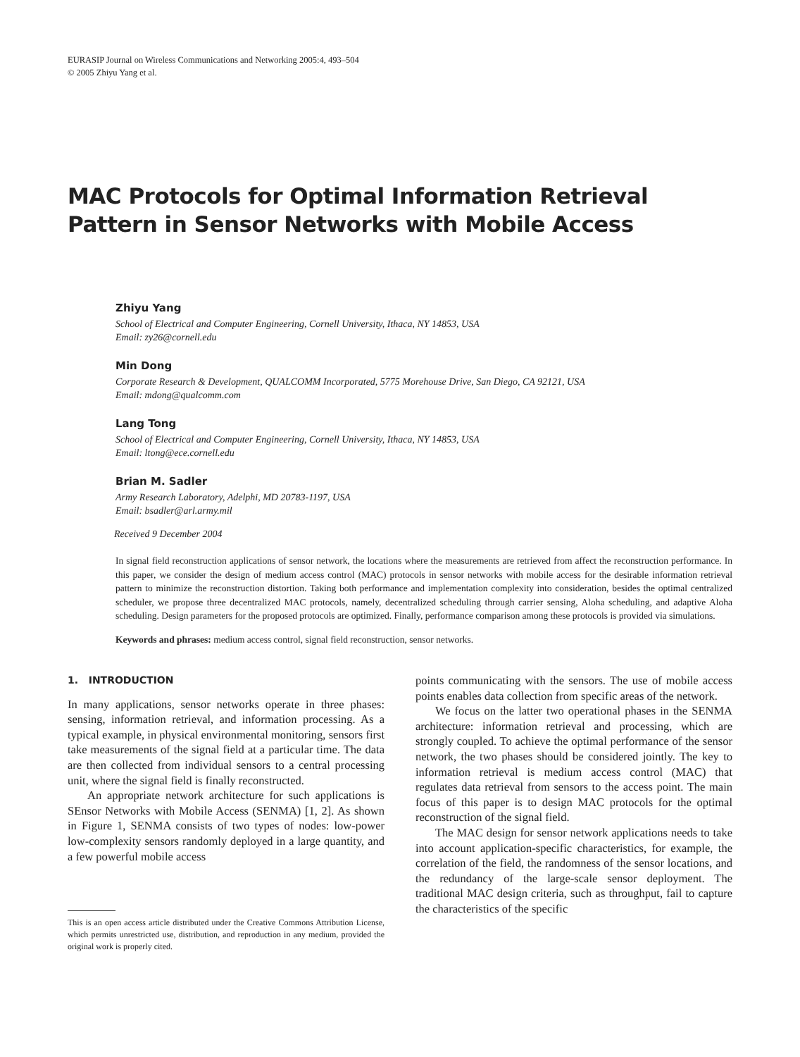EURASIP Journal on Wireless Communications and Networking 2005:4, 493–504
© 2005 Zhiyu Yang et al.
MAC Protocols for Optimal Information Retrieval Pattern in Sensor Networks with Mobile Access
Zhiyu Yang
School of Electrical and Computer Engineering, Cornell University, Ithaca, NY 14853, USA
Email: zy26@cornell.edu
Min Dong
Corporate Research & Development, QUALCOMM Incorporated, 5775 Morehouse Drive, San Diego, CA 92121, USA
Email: mdong@qualcomm.com
Lang Tong
School of Electrical and Computer Engineering, Cornell University, Ithaca, NY 14853, USA
Email: ltong@ece.cornell.edu
Brian M. Sadler
Army Research Laboratory, Adelphi, MD 20783-1197, USA
Email: bsadler@arl.army.mil
Received 9 December 2004
In signal field reconstruction applications of sensor network, the locations where the measurements are retrieved from affect the reconstruction performance. In this paper, we consider the design of medium access control (MAC) protocols in sensor networks with mobile access for the desirable information retrieval pattern to minimize the reconstruction distortion. Taking both performance and implementation complexity into consideration, besides the optimal centralized scheduler, we propose three decentralized MAC protocols, namely, decentralized scheduling through carrier sensing, Aloha scheduling, and adaptive Aloha scheduling. Design parameters for the proposed protocols are optimized. Finally, performance comparison among these protocols is provided via simulations.
Keywords and phrases: medium access control, signal field reconstruction, sensor networks.
1. INTRODUCTION
In many applications, sensor networks operate in three phases: sensing, information retrieval, and information processing. As a typical example, in physical environmental monitoring, sensors first take measurements of the signal field at a particular time. The data are then collected from individual sensors to a central processing unit, where the signal field is finally reconstructed.
An appropriate network architecture for such applications is SEnsor Networks with Mobile Access (SENMA) [1, 2]. As shown in Figure 1, SENMA consists of two types of nodes: low-power low-complexity sensors randomly deployed in a large quantity, and a few powerful mobile access
This is an open access article distributed under the Creative Commons Attribution License, which permits unrestricted use, distribution, and reproduction in any medium, provided the original work is properly cited.
points communicating with the sensors. The use of mobile access points enables data collection from specific areas of the network.
We focus on the latter two operational phases in the SENMA architecture: information retrieval and processing, which are strongly coupled. To achieve the optimal performance of the sensor network, the two phases should be considered jointly. The key to information retrieval is medium access control (MAC) that regulates data retrieval from sensors to the access point. The main focus of this paper is to design MAC protocols for the optimal reconstruction of the signal field.
The MAC design for sensor network applications needs to take into account application-specific characteristics, for example, the correlation of the field, the randomness of the sensor locations, and the redundancy of the large-scale sensor deployment. The traditional MAC design criteria, such as throughput, fail to capture the characteristics of the specific